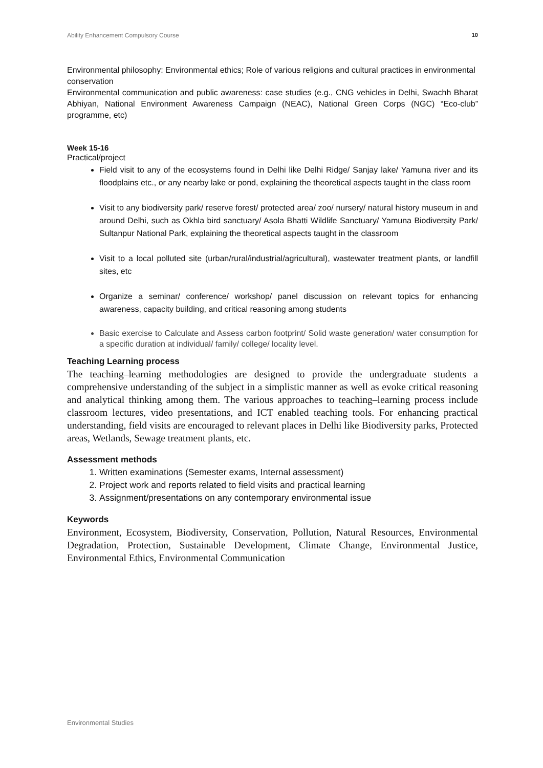Ability Enhancement Compulsory Course 10
Environmental philosophy: Environmental ethics; Role of various religions and cultural practices in environmental conservation
Environmental communication and public awareness: case studies (e.g., CNG vehicles in Delhi, Swachh Bharat Abhiyan, National Environment Awareness Campaign (NEAC), National Green Corps (NGC) “Eco-club” programme, etc)
Week 15-16
Practical/project
Field visit to any of the ecosystems found in Delhi like Delhi Ridge/ Sanjay lake/ Yamuna river and its floodplains etc., or any nearby lake or pond, explaining the theoretical aspects taught in the class room
Visit to any biodiversity park/ reserve forest/ protected area/ zoo/ nursery/ natural history museum in and around Delhi, such as Okhla bird sanctuary/ Asola Bhatti Wildlife Sanctuary/ Yamuna Biodiversity Park/ Sultanpur National Park, explaining the theoretical aspects taught in the classroom
Visit to a local polluted site (urban/rural/industrial/agricultural), wastewater treatment plants, or landfill sites, etc
Organize a seminar/ conference/ workshop/ panel discussion on relevant topics for enhancing awareness, capacity building, and critical reasoning among students
Basic exercise to Calculate and Assess carbon footprint/ Solid waste generation/ water consumption for a specific duration at individual/ family/ college/ locality level.
Teaching Learning process
The teaching–learning methodologies are designed to provide the undergraduate students a comprehensive understanding of the subject in a simplistic manner as well as evoke critical reasoning and analytical thinking among them. The various approaches to teaching–learning process include classroom lectures, video presentations, and ICT enabled teaching tools. For enhancing practical understanding, field visits are encouraged to relevant places in Delhi like Biodiversity parks, Protected areas, Wetlands, Sewage treatment plants, etc.
Assessment methods
1. Written examinations (Semester exams, Internal assessment)
2. Project work and reports related to field visits and practical learning
3. Assignment/presentations on any contemporary environmental issue
Keywords
Environment, Ecosystem, Biodiversity, Conservation, Pollution, Natural Resources, Environmental Degradation, Protection, Sustainable Development, Climate Change, Environmental Justice, Environmental Ethics, Environmental Communication
Environmental Studies